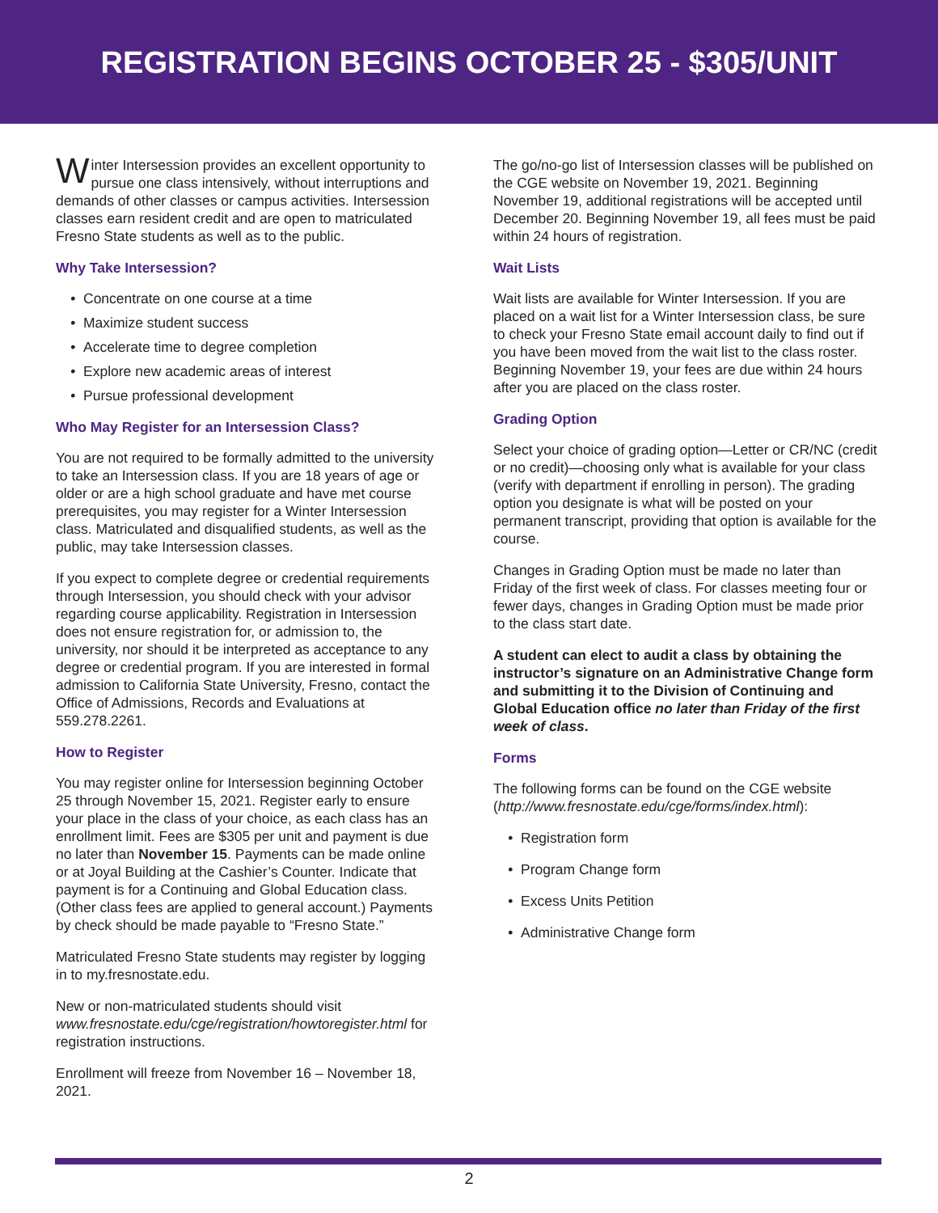REGISTRATION BEGINS OCTOBER 25 - $305/UNIT
Winter Intersession provides an excellent opportunity to pursue one class intensively, without interruptions and demands of other classes or campus activities. Intersession classes earn resident credit and are open to matriculated Fresno State students as well as to the public.
Why Take Intersession?
Concentrate on one course at a time
Maximize student success
Accelerate time to degree completion
Explore new academic areas of interest
Pursue professional development
Who May Register for an Intersession Class?
You are not required to be formally admitted to the university to take an Intersession class. If you are 18 years of age or older or are a high school graduate and have met course prerequisites, you may register for a Winter Intersession class. Matriculated and disqualified students, as well as the public, may take Intersession classes.
If you expect to complete degree or credential requirements through Intersession, you should check with your advisor regarding course applicability. Registration in Intersession does not ensure registration for, or admission to, the university, nor should it be interpreted as acceptance to any degree or credential program. If you are interested in formal admission to California State University, Fresno, contact the Office of Admissions, Records and Evaluations at 559.278.2261.
How to Register
You may register online for Intersession beginning October 25 through November 15, 2021. Register early to ensure your place in the class of your choice, as each class has an enrollment limit. Fees are $305 per unit and payment is due no later than November 15. Payments can be made online or at Joyal Building at the Cashier’s Counter. Indicate that payment is for a Continuing and Global Education class. (Other class fees are applied to general account.) Payments by check should be made payable to “Fresno State.”
Matriculated Fresno State students may register by logging in to my.fresnostate.edu.
New or non-matriculated students should visit www.fresnostate.edu/cge/registration/howtoregister.html for registration instructions.
Enrollment will freeze from November 16 – November 18, 2021.
The go/no-go list of Intersession classes will be published on the CGE website on November 19, 2021. Beginning November 19, additional registrations will be accepted until December 20. Beginning November 19, all fees must be paid within 24 hours of registration.
Wait Lists
Wait lists are available for Winter Intersession. If you are placed on a wait list for a Winter Intersession class, be sure to check your Fresno State email account daily to find out if you have been moved from the wait list to the class roster. Beginning November 19, your fees are due within 24 hours after you are placed on the class roster.
Grading Option
Select your choice of grading option—Letter or CR/NC (credit or no credit)—choosing only what is available for your class (verify with department if enrolling in person). The grading option you designate is what will be posted on your permanent transcript, providing that option is available for the course.
Changes in Grading Option must be made no later than Friday of the first week of class. For classes meeting four or fewer days, changes in Grading Option must be made prior to the class start date.
A student can elect to audit a class by obtaining the instructor’s signature on an Administrative Change form and submitting it to the Division of Continuing and Global Education office no later than Friday of the first week of class.
Forms
The following forms can be found on the CGE website (http://www.fresnostate.edu/cge/forms/index.html):
Registration form
Program Change form
Excess Units Petition
Administrative Change form
2